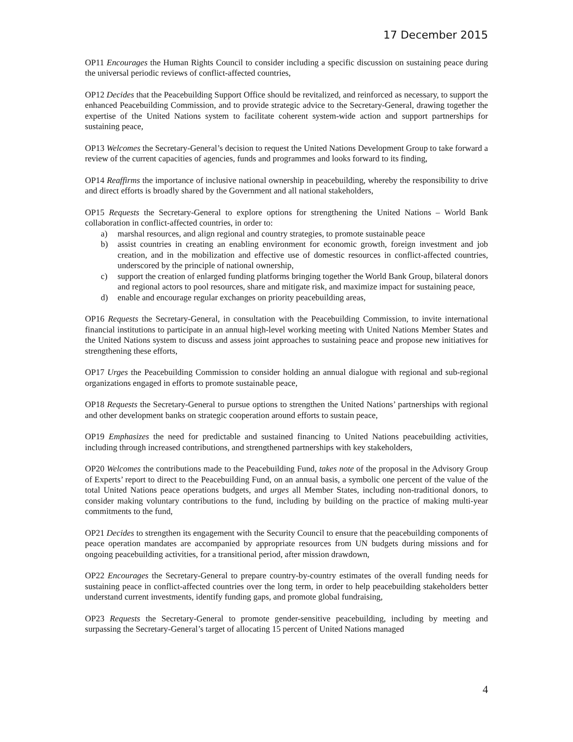17 December 2015
OP11 Encourages the Human Rights Council to consider including a specific discussion on sustaining peace during the universal periodic reviews of conflict-affected countries,
OP12 Decides that the Peacebuilding Support Office should be revitalized, and reinforced as necessary, to support the enhanced Peacebuilding Commission, and to provide strategic advice to the Secretary-General, drawing together the expertise of the United Nations system to facilitate coherent system-wide action and support partnerships for sustaining peace,
OP13 Welcomes the Secretary-General’s decision to request the United Nations Development Group to take forward a review of the current capacities of agencies, funds and programmes and looks forward to its finding,
OP14 Reaffirms the importance of inclusive national ownership in peacebuilding, whereby the responsibility to drive and direct efforts is broadly shared by the Government and all national stakeholders,
OP15 Requests the Secretary-General to explore options for strengthening the United Nations – World Bank collaboration in conflict-affected countries, in order to:
a) marshal resources, and align regional and country strategies, to promote sustainable peace
b) assist countries in creating an enabling environment for economic growth, foreign investment and job creation, and in the mobilization and effective use of domestic resources in conflict-affected countries, underscored by the principle of national ownership,
c) support the creation of enlarged funding platforms bringing together the World Bank Group, bilateral donors and regional actors to pool resources, share and mitigate risk, and maximize impact for sustaining peace,
d) enable and encourage regular exchanges on priority peacebuilding areas,
OP16 Requests the Secretary-General, in consultation with the Peacebuilding Commission, to invite international financial institutions to participate in an annual high-level working meeting with United Nations Member States and the United Nations system to discuss and assess joint approaches to sustaining peace and propose new initiatives for strengthening these efforts,
OP17 Urges the Peacebuilding Commission to consider holding an annual dialogue with regional and sub-regional organizations engaged in efforts to promote sustainable peace,
OP18 Requests the Secretary-General to pursue options to strengthen the United Nations’ partnerships with regional and other development banks on strategic cooperation around efforts to sustain peace,
OP19 Emphasizes the need for predictable and sustained financing to United Nations peacebuilding activities, including through increased contributions, and strengthened partnerships with key stakeholders,
OP20 Welcomes the contributions made to the Peacebuilding Fund, takes note of the proposal in the Advisory Group of Experts’ report to direct to the Peacebuilding Fund, on an annual basis, a symbolic one percent of the value of the total United Nations peace operations budgets, and urges all Member States, including non-traditional donors, to consider making voluntary contributions to the fund, including by building on the practice of making multi-year commitments to the fund,
OP21 Decides to strengthen its engagement with the Security Council to ensure that the peacebuilding components of peace operation mandates are accompanied by appropriate resources from UN budgets during missions and for ongoing peacebuilding activities, for a transitional period, after mission drawdown,
OP22 Encourages the Secretary-General to prepare country-by-country estimates of the overall funding needs for sustaining peace in conflict-affected countries over the long term, in order to help peacebuilding stakeholders better understand current investments, identify funding gaps, and promote global fundraising,
OP23 Requests the Secretary-General to promote gender-sensitive peacebuilding, including by meeting and surpassing the Secretary-General’s target of allocating 15 percent of United Nations managed
4